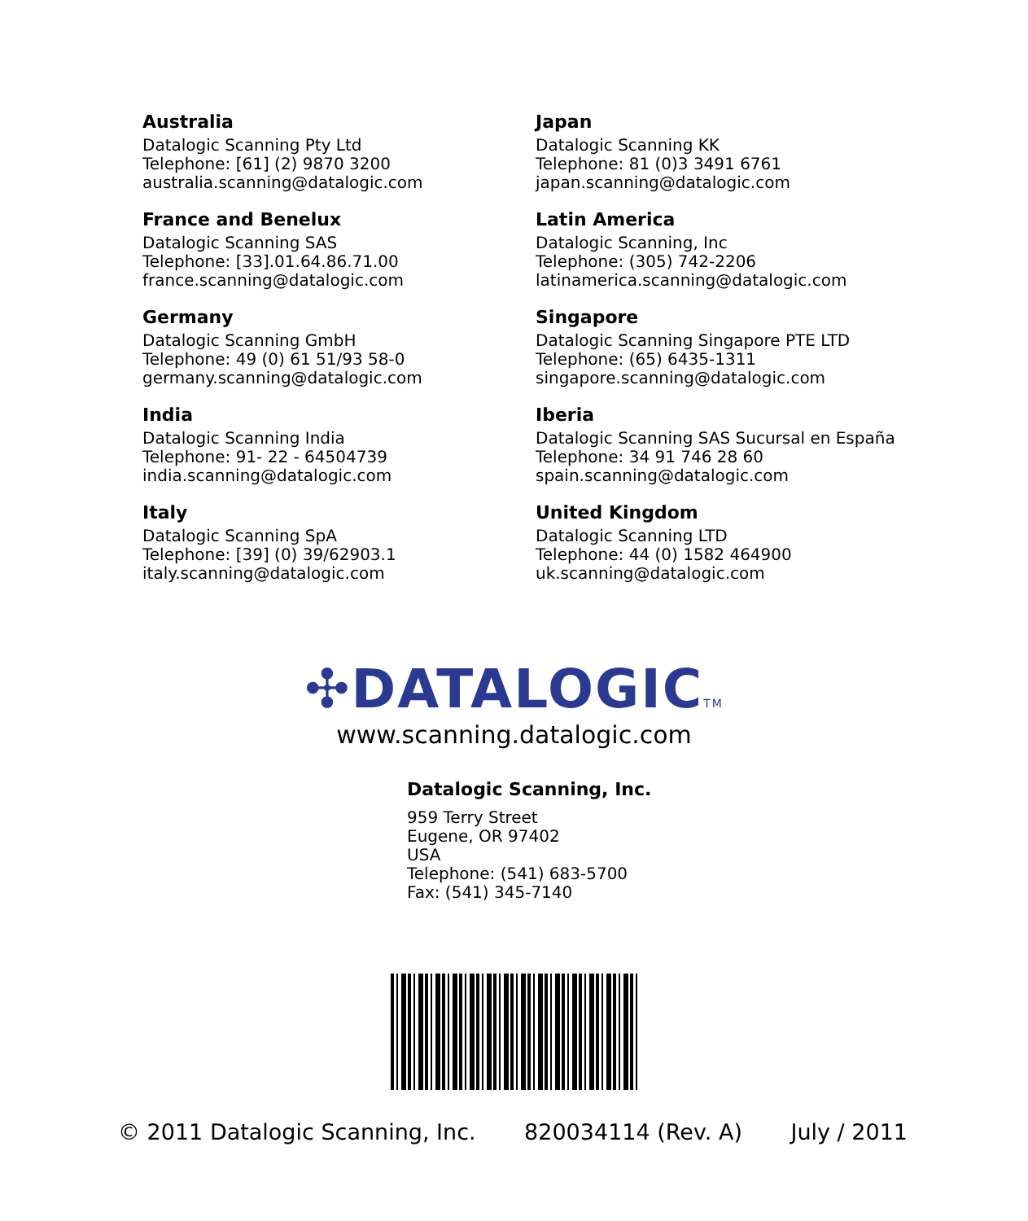Australia
Datalogic Scanning Pty Ltd
Telephone: [61] (2) 9870 3200
australia.scanning@datalogic.com
France and Benelux
Datalogic Scanning SAS
Telephone: [33].01.64.86.71.00
france.scanning@datalogic.com
Germany
Datalogic Scanning GmbH
Telephone: 49 (0) 61 51/93 58-0
germany.scanning@datalogic.com
India
Datalogic Scanning India
Telephone: 91- 22 - 64504739
india.scanning@datalogic.com
Italy
Datalogic Scanning SpA
Telephone: [39] (0) 39/62903.1
italy.scanning@datalogic.com
Japan
Datalogic Scanning KK
Telephone: 81 (0)3 3491 6761
japan.scanning@datalogic.com
Latin America
Datalogic Scanning, Inc
Telephone: (305) 742-2206
latinamerica.scanning@datalogic.com
Singapore
Datalogic Scanning Singapore PTE LTD
Telephone: (65) 6435-1311
singapore.scanning@datalogic.com
Iberia
Datalogic Scanning SAS Sucursal en España
Telephone: 34 91 746 28 60
spain.scanning@datalogic.com
United Kingdom
Datalogic Scanning LTD
Telephone: 44 (0) 1582 464900
uk.scanning@datalogic.com
✣DATALOGICTM
www.scanning.datalogic.com
Datalogic Scanning, Inc.
959 Terry Street
Eugene, OR 97402
USA
Telephone: (541) 683-5700
Fax: (541) 345-7140
© 2011 Datalogic Scanning, Inc. 820034114 (Rev. A) July / 2011